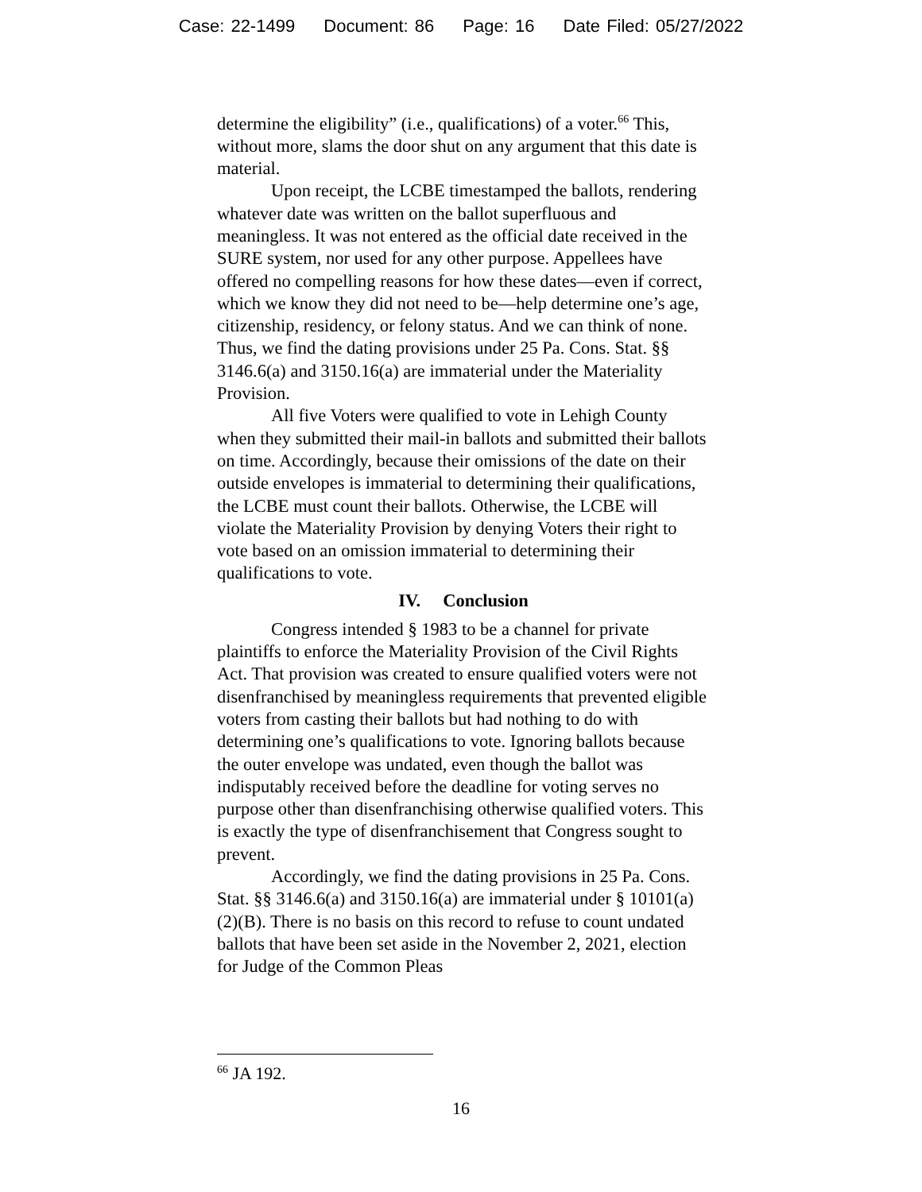Case: 22-1499 Document: 86 Page: 16 Date Filed: 05/27/2022
determine the eligibility” (i.e., qualifications) of a voter.<sup>66</sup> This, without more, slams the door shut on any argument that this date is material.
Upon receipt, the LCBE timestamped the ballots, rendering whatever date was written on the ballot superfluous and meaningless. It was not entered as the official date received in the SURE system, nor used for any other purpose. Appellees have offered no compelling reasons for how these dates—even if correct, which we know they did not need to be—help determine one’s age, citizenship, residency, or felony status. And we can think of none. Thus, we find the dating provisions under 25 Pa. Cons. Stat. §§ 3146.6(a) and 3150.16(a) are immaterial under the Materiality Provision.
All five Voters were qualified to vote in Lehigh County when they submitted their mail-in ballots and submitted their ballots on time. Accordingly, because their omissions of the date on their outside envelopes is immaterial to determining their qualifications, the LCBE must count their ballots. Otherwise, the LCBE will violate the Materiality Provision by denying Voters their right to vote based on an omission immaterial to determining their qualifications to vote.
IV. Conclusion
Congress intended § 1983 to be a channel for private plaintiffs to enforce the Materiality Provision of the Civil Rights Act. That provision was created to ensure qualified voters were not disenfranchised by meaningless requirements that prevented eligible voters from casting their ballots but had nothing to do with determining one’s qualifications to vote. Ignoring ballots because the outer envelope was undated, even though the ballot was indisputably received before the deadline for voting serves no purpose other than disenfranchising otherwise qualified voters. This is exactly the type of disenfranchisement that Congress sought to prevent.
Accordingly, we find the dating provisions in 25 Pa. Cons. Stat. §§ 3146.6(a) and 3150.16(a) are immaterial under § 10101(a)(2)(B). There is no basis on this record to refuse to count undated ballots that have been set aside in the November 2, 2021, election for Judge of the Common Pleas
<sup>66</sup> JA 192.
16